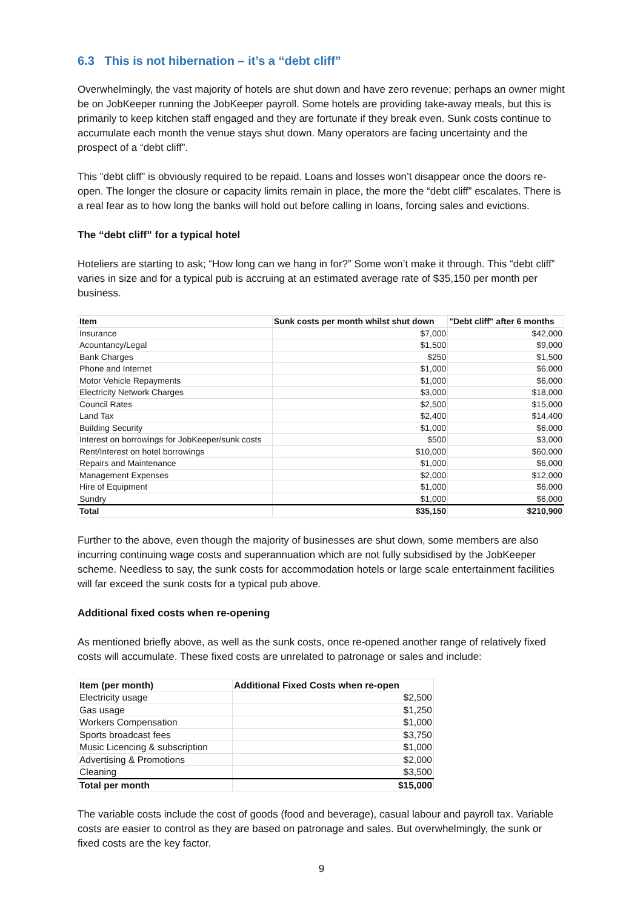6.3 This is not hibernation – it’s a “debt cliff”
Overwhelmingly, the vast majority of hotels are shut down and have zero revenue; perhaps an owner might be on JobKeeper running the JobKeeper payroll. Some hotels are providing take-away meals, but this is primarily to keep kitchen staff engaged and they are fortunate if they break even. Sunk costs continue to accumulate each month the venue stays shut down. Many operators are facing uncertainty and the prospect of a “debt cliff”.
This “debt cliff” is obviously required to be repaid. Loans and losses won’t disappear once the doors re-open. The longer the closure or capacity limits remain in place, the more the “debt cliff” escalates. There is a real fear as to how long the banks will hold out before calling in loans, forcing sales and evictions.
The “debt cliff” for a typical hotel
Hoteliers are starting to ask; “How long can we hang in for?” Some won’t make it through. This “debt cliff” varies in size and for a typical pub is accruing at an estimated average rate of $35,150 per month per business.
| Item | Sunk costs per month whilst shut down | "Debt cliff" after 6 months |
| --- | --- | --- |
| Insurance | $7,000 | $42,000 |
| Acountancy/Legal | $1,500 | $9,000 |
| Bank Charges | $250 | $1,500 |
| Phone and Internet | $1,000 | $6,000 |
| Motor Vehicle Repayments | $1,000 | $6,000 |
| Electricity Network Charges | $3,000 | $18,000 |
| Council Rates | $2,500 | $15,000 |
| Land Tax | $2,400 | $14,400 |
| Building Security | $1,000 | $6,000 |
| Interest on borrowings for JobKeeper/sunk costs | $500 | $3,000 |
| Rent/Interest on hotel borrowings | $10,000 | $60,000 |
| Repairs and Maintenance | $1,000 | $6,000 |
| Management Expenses | $2,000 | $12,000 |
| Hire of Equipment | $1,000 | $6,000 |
| Sundry | $1,000 | $6,000 |
| Total | $35,150 | $210,900 |
Further to the above, even though the majority of businesses are shut down, some members are also incurring continuing wage costs and superannuation which are not fully subsidised by the JobKeeper scheme. Needless to say, the sunk costs for accommodation hotels or large scale entertainment facilities will far exceed the sunk costs for a typical pub above.
Additional fixed costs when re-opening
As mentioned briefly above, as well as the sunk costs, once re-opened another range of relatively fixed costs will accumulate. These fixed costs are unrelated to patronage or sales and include:
| Item (per month) | Additional Fixed Costs when re-open |
| --- | --- |
| Electricity usage | $2,500 |
| Gas usage | $1,250 |
| Workers Compensation | $1,000 |
| Sports broadcast fees | $3,750 |
| Music Licencing & subscription | $1,000 |
| Advertising & Promotions | $2,000 |
| Cleaning | $3,500 |
| Total per month | $15,000 |
The variable costs include the cost of goods (food and beverage), casual labour and payroll tax. Variable costs are easier to control as they are based on patronage and sales. But overwhelmingly, the sunk or fixed costs are the key factor.
9